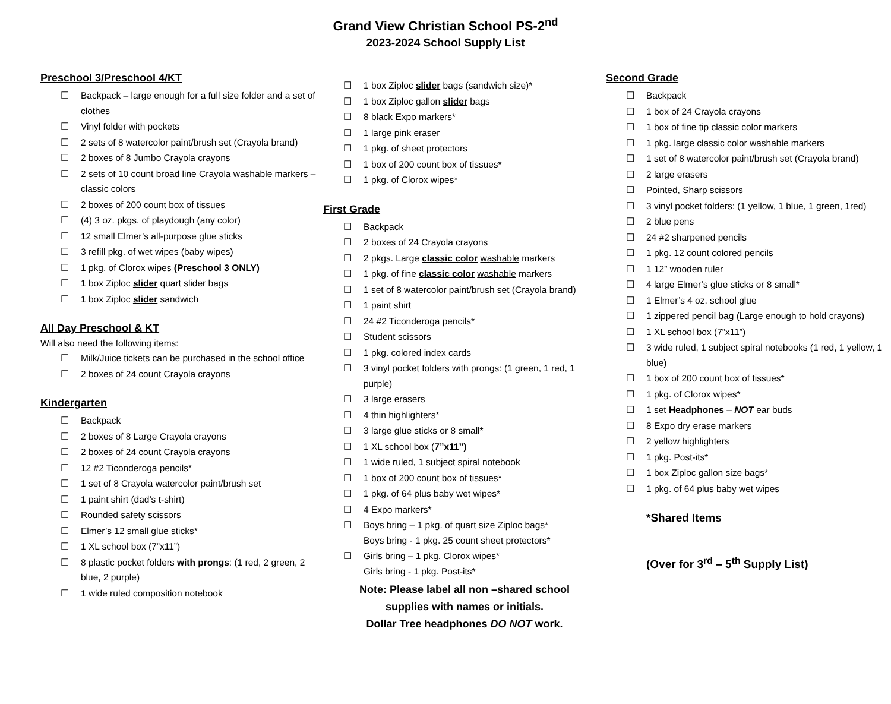Grand View Christian School PS-2<sup>nd</sup>
2023-2024 School Supply List
Preschool 3/Preschool 4/KT
☐ Backpack – large enough for a full size folder and a set of clothes
☐ Vinyl folder with pockets
☐ 2 sets of 8 watercolor paint/brush set (Crayola brand)
☐ 2 boxes of 8 Jumbo Crayola crayons
☐ 2 sets of 10 count broad line Crayola washable markers – classic colors
☐ 2 boxes of 200 count box of tissues
☐ (4) 3 oz. pkgs. of playdough (any color)
☐ 12 small Elmer’s all-purpose glue sticks
☐ 3 refill pkg. of wet wipes (baby wipes)
☐ 1 pkg. of Clorox wipes (Preschool 3 ONLY)
☐ 1 box Ziploc slider quart slider bags
☐ 1 box Ziploc slider sandwich
All Day Preschool & KT
Will also need the following items:
☐ Milk/Juice tickets can be purchased in the school office
☐ 2 boxes of 24 count Crayola crayons
Kindergarten
☐ Backpack
☐ 2 boxes of 8 Large Crayola crayons
☐ 2 boxes of 24 count Crayola crayons
☐ 12 #2 Ticonderoga pencils*
☐ 1 set of 8 Crayola watercolor paint/brush set
☐ 1 paint shirt (dad’s t-shirt)
☐ Rounded safety scissors
☐ Elmer’s 12 small glue sticks*
☐ 1 XL school box (7”x11”)
☐ 8 plastic pocket folders with prongs: (1 red, 2 green, 2 blue, 2 purple)
☐ 1 wide ruled composition notebook
☐ 1 box Ziploc slider bags (sandwich size)*
☐ 1 box Ziploc gallon slider bags
☐ 8 black Expo markers*
☐ 1 large pink eraser
☐ 1 pkg. of sheet protectors
☐ 1 box of 200 count box of tissues*
☐ 1 pkg. of Clorox wipes*
First Grade
☐ Backpack
☐ 2 boxes of 24 Crayola crayons
☐ 2 pkgs. Large classic color washable markers
☐ 1 pkg. of fine classic color washable markers
☐ 1 set of 8 watercolor paint/brush set (Crayola brand)
☐ 1 paint shirt
☐ 24 #2 Ticonderoga pencils*
☐ Student scissors
☐ 1 pkg. colored index cards
☐ 3 vinyl pocket folders with prongs: (1 green, 1 red, 1 purple)
☐ 3 large erasers
☐ 4 thin highlighters*
☐ 3 large glue sticks or 8 small*
☐ 1 XL school box (7”x11”)
☐ 1 wide ruled, 1 subject spiral notebook
☐ 1 box of 200 count box of tissues*
☐ 1 pkg. of 64 plus baby wet wipes*
☐ 4 Expo markers*
☐ Boys bring – 1 pkg. of quart size Ziploc bags*
Boys bring - 1 pkg. 25 count sheet protectors*
☐ Girls bring – 1 pkg. Clorox wipes*
Girls bring - 1 pkg. Post-its*
Note: Please label all non –shared school
supplies with names or initials.
Dollar Tree headphones DO NOT work.
Second Grade
☐ Backpack
☐ 1 box of 24 Crayola crayons
☐ 1 box of fine tip classic color markers
☐ 1 pkg. large classic color washable markers
☐ 1 set of 8 watercolor paint/brush set (Crayola brand)
☐ 2 large erasers
☐ Pointed, Sharp scissors
☐ 3 vinyl pocket folders: (1 yellow, 1 blue, 1 green, 1red)
☐ 2 blue pens
☐ 24 #2 sharpened pencils
☐ 1 pkg. 12 count colored pencils
☐ 1 12” wooden ruler
☐ 4 large Elmer’s glue sticks or 8 small*
☐ 1 Elmer’s 4 oz. school glue
☐ 1 zippered pencil bag (Large enough to hold crayons)
☐ 1 XL school box (7”x11”)
☐ 3 wide ruled, 1 subject spiral notebooks (1 red, 1 yellow, 1 blue)
☐ 1 box of 200 count box of tissues*
☐ 1 pkg. of Clorox wipes*
☐ 1 set Headphones – NOT ear buds
☐ 8 Expo dry erase markers
☐ 2 yellow highlighters
☐ 1 pkg. Post-its*
☐ 1 box Ziploc gallon size bags*
☐ 1 pkg. of 64 plus baby wet wipes
*Shared Items
(Over for 3<sup>rd</sup> – 5<sup>th</sup> Supply List)